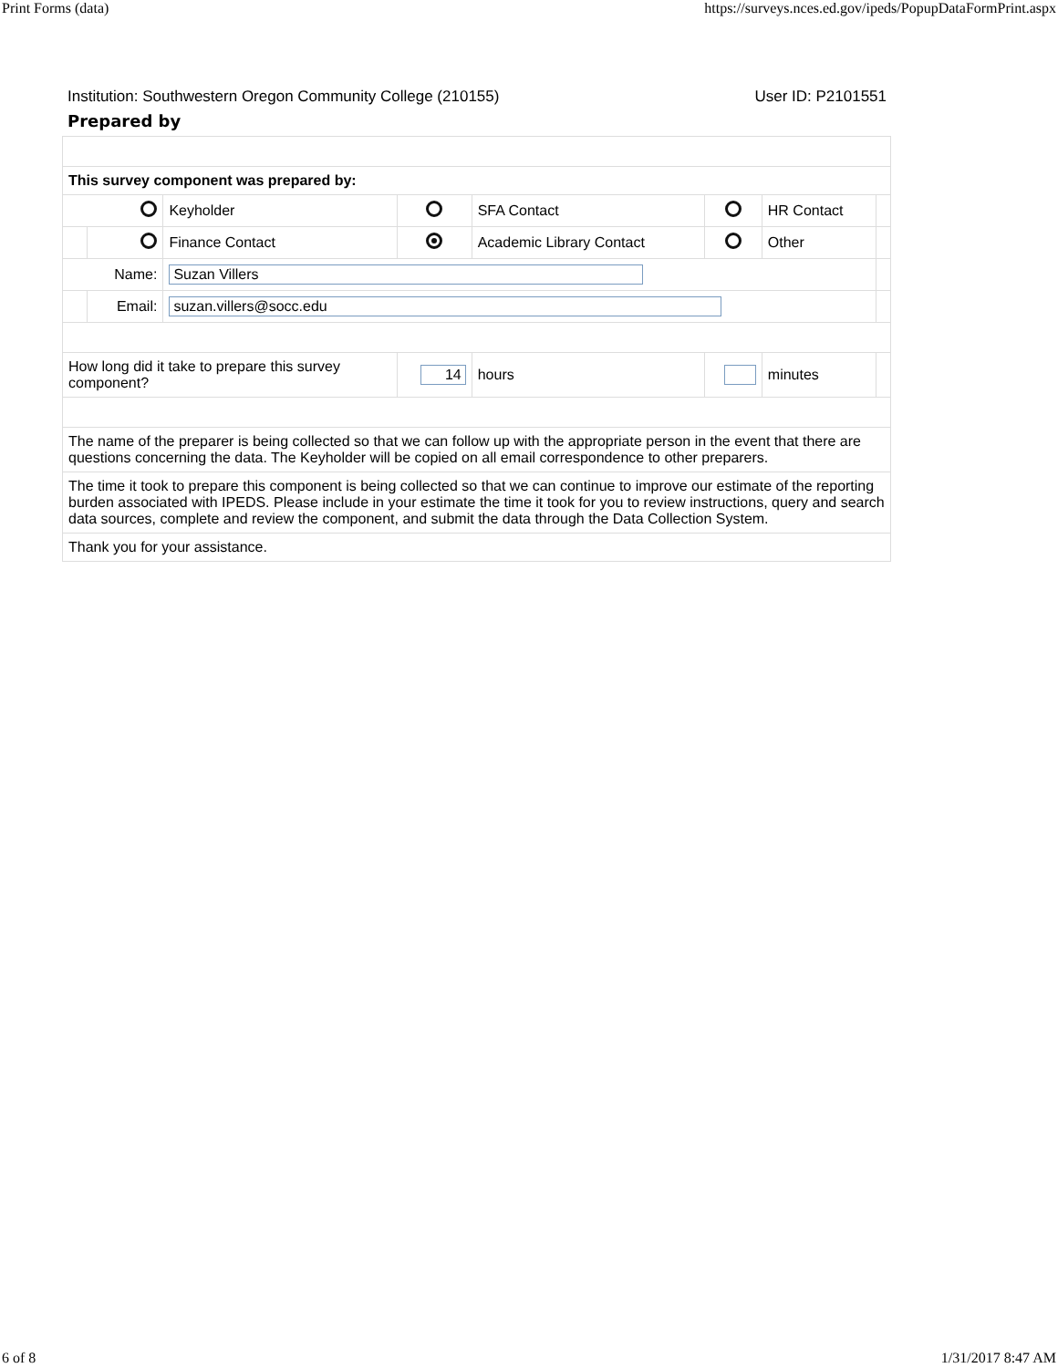Print Forms (data) https://surveys.nces.ed.gov/ipeds/PopupDataFormPrint.aspx
Institution: Southwestern Oregon Community College (210155) User ID: P2101551
Prepared by
| This survey component was prepared by: | | | | | | | |
| | | Keyholder | | SFA Contact | | HR Contact | |
| | | Finance Contact | | Academic Library Contact | | Other | |
| Name: | | Suzan Villers | | | | | |
| | Email: | suzan.villers@socc.edu | | | | | |
| How long did it take to prepare this survey component? | | | 14 | hours | | minutes | |
| The name of the preparer is being collected so that we can follow up with the appropriate person in the event that there are questions concerning the data. The Keyholder will be copied on all email correspondence to other preparers. | | | | | | | |
| The time it took to prepare this component is being collected so that we can continue to improve our estimate of the reporting burden associated with IPEDS. Please include in your estimate the time it took for you to review instructions, query and search data sources, complete and review the component, and submit the data through the Data Collection System. | | | | | | | |
| Thank you for your assistance. | | | | | | | |
6 of 8 1/31/2017 8:47 AM